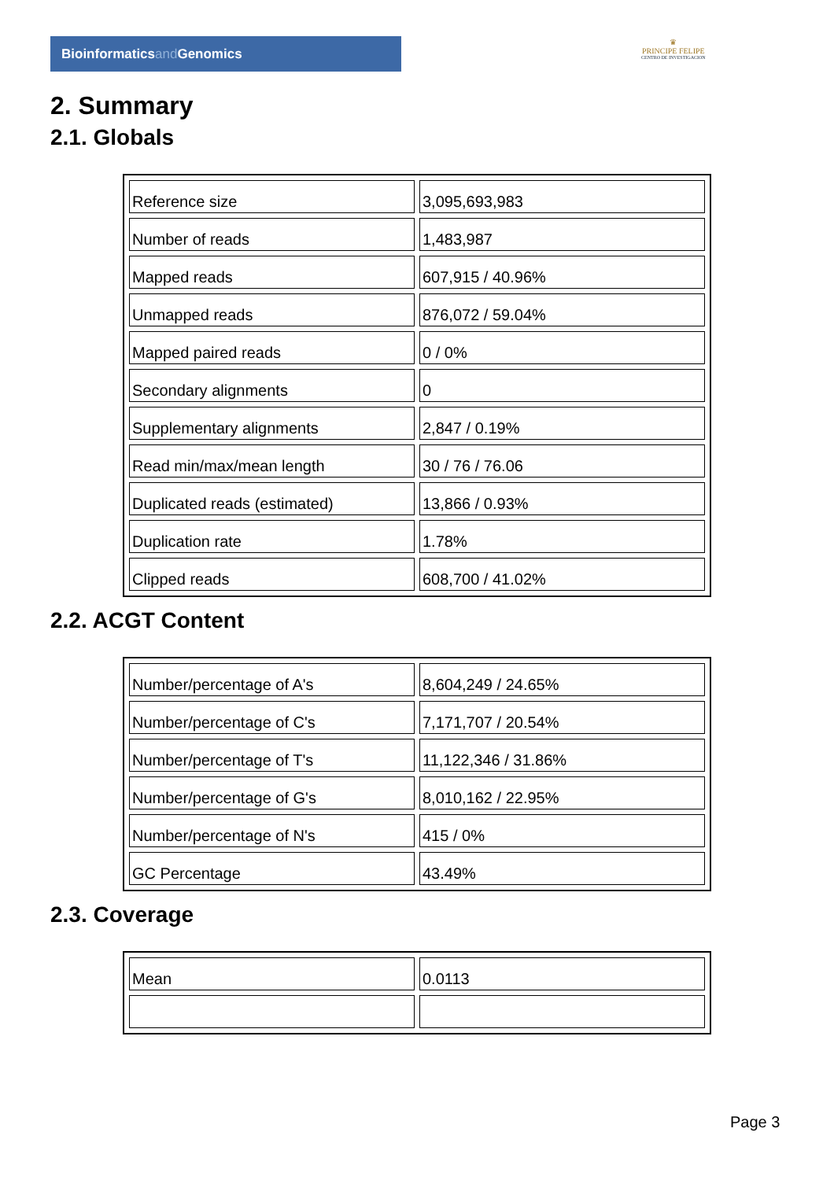Bioinformaticsand Genomics
♛
PRINCIPE FELIPE
CENTRO DE INVESTIGACION
2. Summary
2.1. Globals
| Reference size | 3,095,693,983 |
| Number of reads | 1,483,987 |
| Mapped reads | 607,915 / 40.96% |
| Unmapped reads | 876,072 / 59.04% |
| Mapped paired reads | 0 / 0% |
| Secondary alignments | 0 |
| Supplementary alignments | 2,847 / 0.19% |
| Read min/max/mean length | 30 / 76 / 76.06 |
| Duplicated reads (estimated) | 13,866 / 0.93% |
| Duplication rate | 1.78% |
| Clipped reads | 608,700 / 41.02% |
2.2. ACGT Content
| Number/percentage of A's | 8,604,249 / 24.65% |
| Number/percentage of C's | 7,171,707 / 20.54% |
| Number/percentage of T's | 11,122,346 / 31.86% |
| Number/percentage of G's | 8,010,162 / 22.95% |
| Number/percentage of N's | 415 / 0% |
| GC Percentage | 43.49% |
2.3. Coverage
| Mean | 0.0113 |
Page 3